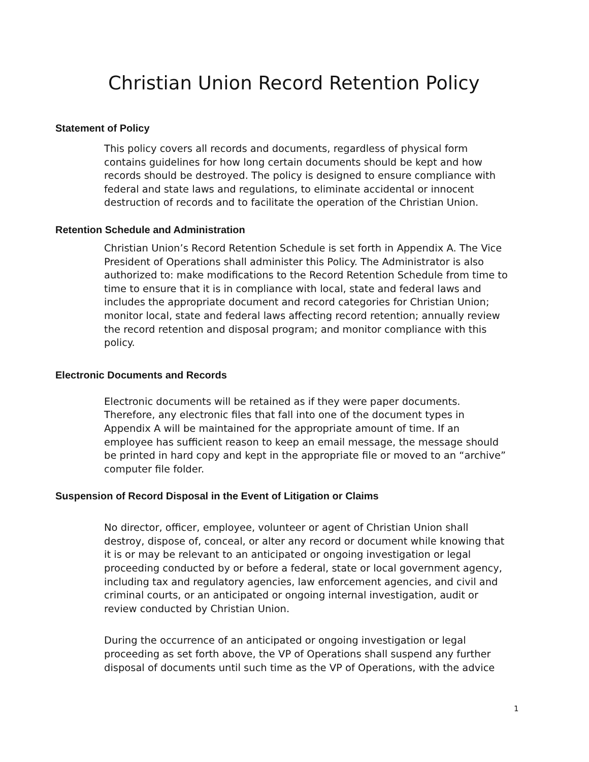Christian Union Record Retention Policy
Statement of Policy
This policy covers all records and documents, regardless of physical form contains guidelines for how long certain documents should be kept and how records should be destroyed. The policy is designed to ensure compliance with federal and state laws and regulations, to eliminate accidental or innocent destruction of records and to facilitate the operation of the Christian Union.
Retention Schedule and Administration
Christian Union’s Record Retention Schedule is set forth in Appendix A. The Vice President of Operations shall administer this Policy. The Administrator is also authorized to: make modifications to the Record Retention Schedule from time to time to ensure that it is in compliance with local, state and federal laws and includes the appropriate document and record categories for Christian Union; monitor local, state and federal laws affecting record retention; annually review the record retention and disposal program; and monitor compliance with this policy.
Electronic Documents and Records
Electronic documents will be retained as if they were paper documents. Therefore, any electronic files that fall into one of the document types in Appendix A will be maintained for the appropriate amount of time. If an employee has sufficient reason to keep an email message, the message should be printed in hard copy and kept in the appropriate file or moved to an “archive” computer file folder.
Suspension of Record Disposal in the Event of Litigation or Claims
No director, officer, employee, volunteer or agent of Christian Union shall destroy, dispose of, conceal, or alter any record or document while knowing that it is or may be relevant to an anticipated or ongoing investigation or legal proceeding conducted by or before a federal, state or local government agency, including tax and regulatory agencies, law enforcement agencies, and civil and criminal courts, or an anticipated or ongoing internal investigation, audit or review conducted by Christian Union.
During the occurrence of an anticipated or ongoing investigation or legal proceeding as set forth above, the VP of Operations shall suspend any further disposal of documents until such time as the VP of Operations, with the advice
1